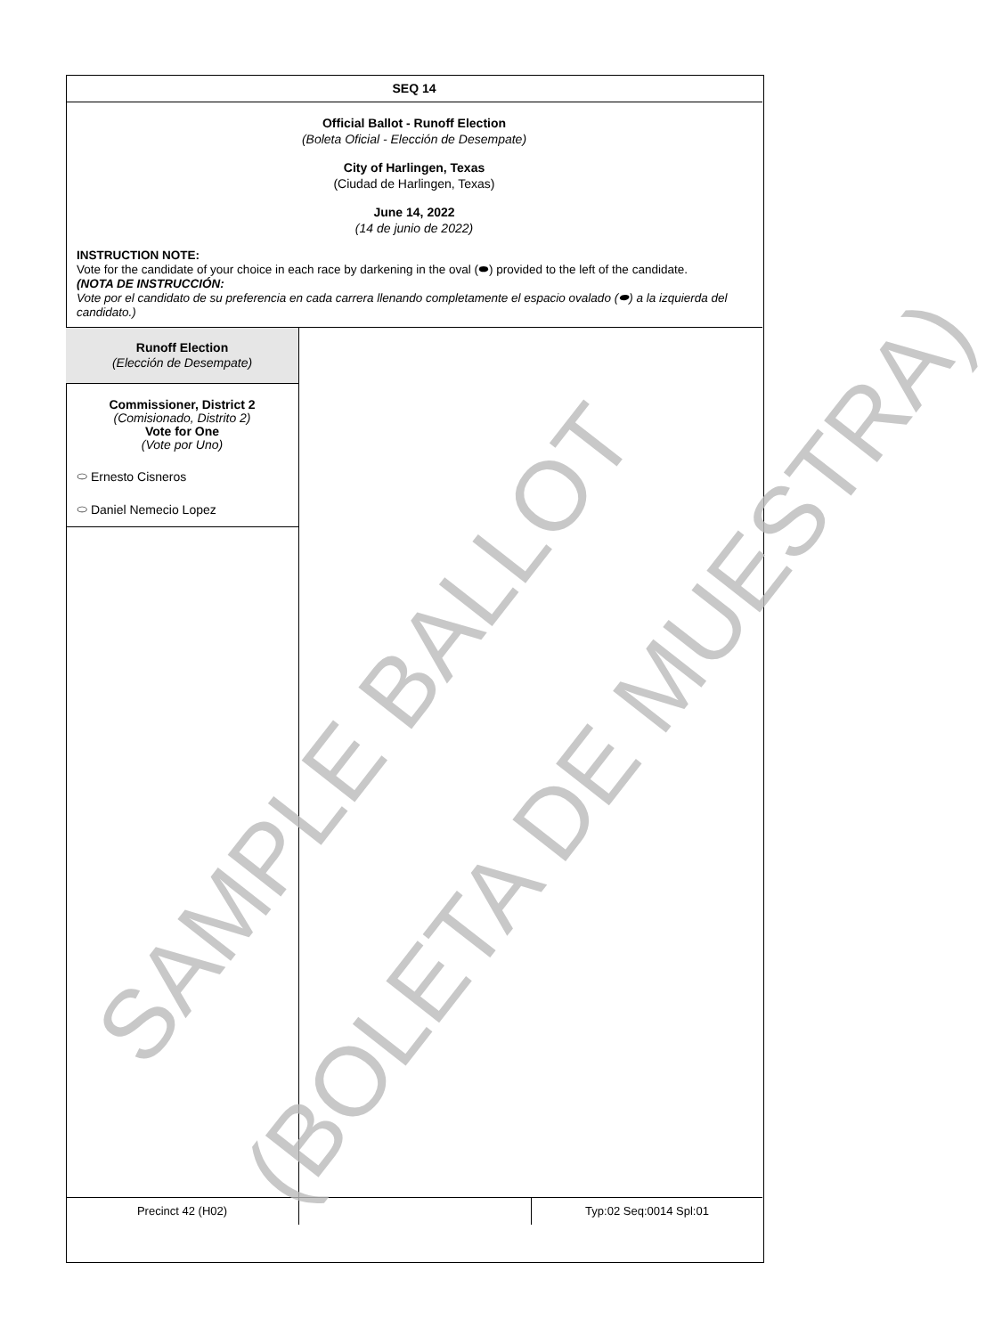SEQ 14
Official Ballot - Runoff Election
(Boleta Oficial - Elección de Desempate)
City of Harlingen, Texas
(Ciudad de Harlingen, Texas)
June 14, 2022
(14 de junio de 2022)
INSTRUCTION NOTE:
Vote for the candidate of your choice in each race by darkening in the oval (⬬) provided to the left of the candidate.
(NOTA DE INSTRUCCIÓN:
Vote por el candidato de su preferencia en cada carrera llenando completamente el espacio ovalado (⬬) a la izquierda del candidato.)
Runoff Election
(Elección de Desempate)
Commissioner, District 2
(Comisionado, Distrito 2)
Vote for One
(Vote por Uno)
⬭ Ernesto Cisneros
⬭ Daniel Nemecio Lopez
Precinct 42 (H02) Typ:02 Seq:0014 Spl:01
SAMPLE BALLOT (BOLETA DE MUESTRA)